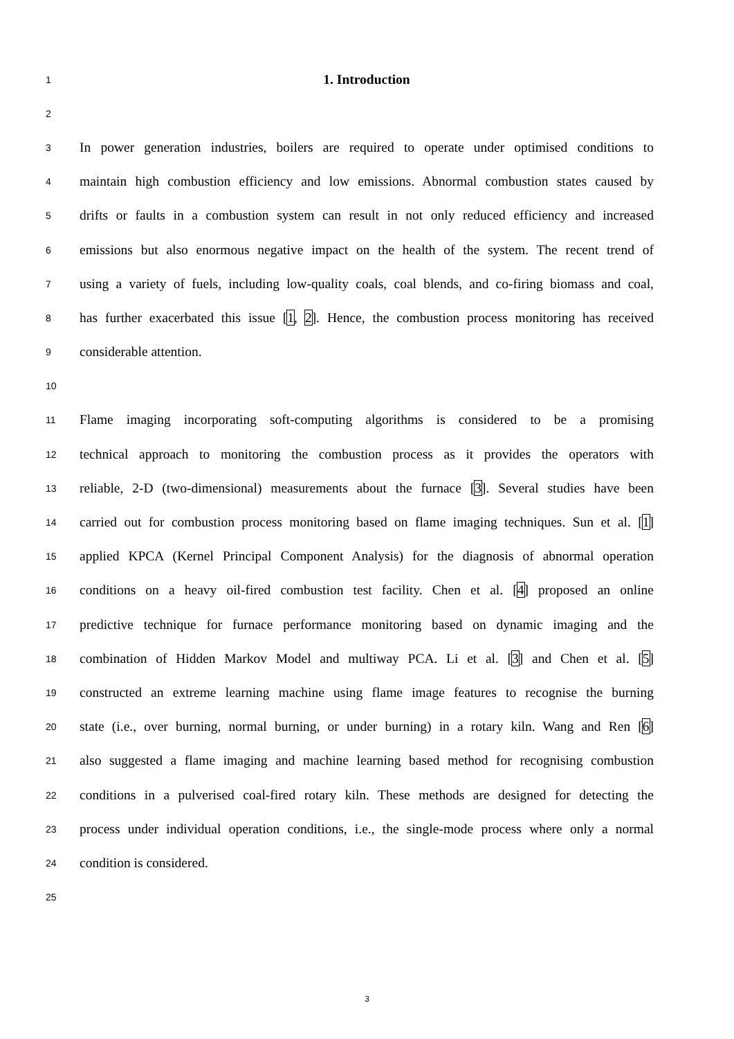1 1. Introduction
2
3 In power generation industries, boilers are required to operate under optimised conditions to
4 maintain high combustion efficiency and low emissions. Abnormal combustion states caused by
5 drifts or faults in a combustion system can result in not only reduced efficiency and increased
6 emissions but also enormous negative impact on the health of the system. The recent trend of
7 using a variety of fuels, including low-quality coals, coal blends, and co-firing biomass and coal,
8 has further exacerbated this issue [1, 2]. Hence, the combustion process monitoring has received
9 considerable attention.
10
11 Flame imaging incorporating soft-computing algorithms is considered to be a promising
12 technical approach to monitoring the combustion process as it provides the operators with
13 reliable, 2-D (two-dimensional) measurements about the furnace [3]. Several studies have been
14 carried out for combustion process monitoring based on flame imaging techniques. Sun et al. [1]
15 applied KPCA (Kernel Principal Component Analysis) for the diagnosis of abnormal operation
16 conditions on a heavy oil-fired combustion test facility. Chen et al. [4] proposed an online
17 predictive technique for furnace performance monitoring based on dynamic imaging and the
18 combination of Hidden Markov Model and multiway PCA. Li et al. [3] and Chen et al. [5]
19 constructed an extreme learning machine using flame image features to recognise the burning
20 state (i.e., over burning, normal burning, or under burning) in a rotary kiln. Wang and Ren [6]
21 also suggested a flame imaging and machine learning based method for recognising combustion
22 conditions in a pulverised coal-fired rotary kiln. These methods are designed for detecting the
23 process under individual operation conditions, i.e., the single-mode process where only a normal
24 condition is considered.
25
3